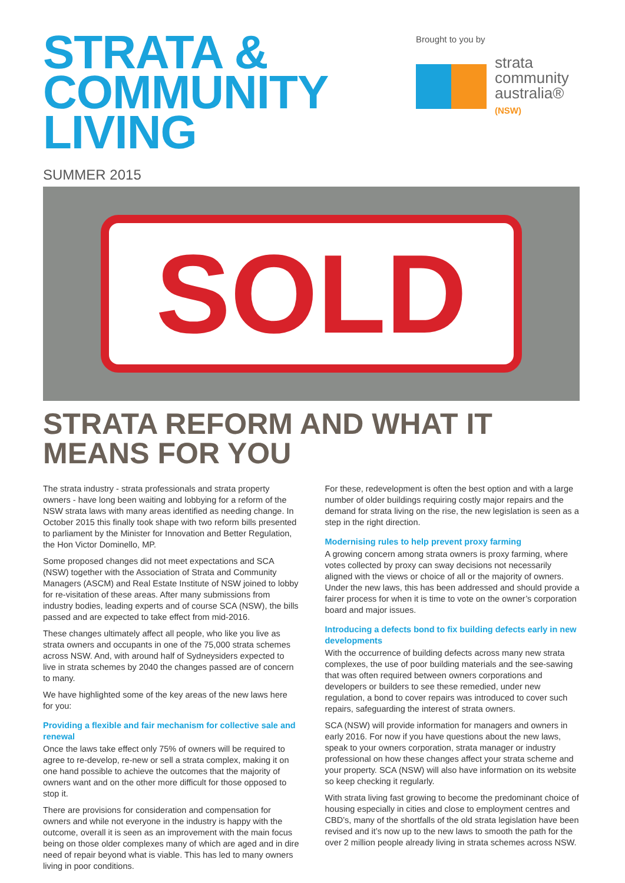STRATA &
COMMUNITY
LIVING
Brought to you by
strata
community
australia®
(NSW)
SUMMER 2015
SOLD
STRATA REFORM AND WHAT IT MEANS FOR YOU
The strata industry - strata professionals and strata property owners - have long been waiting and lobbying for a reform of the NSW strata laws with many areas identified as needing change. In October 2015 this finally took shape with two reform bills presented to parliament by the Minister for Innovation and Better Regulation, the Hon Victor Dominello, MP.
Some proposed changes did not meet expectations and SCA (NSW) together with the Association of Strata and Community Managers (ASCM) and Real Estate Institute of NSW joined to lobby for re-visitation of these areas. After many submissions from industry bodies, leading experts and of course SCA (NSW), the bills passed and are expected to take effect from mid-2016.
These changes ultimately affect all people, who like you live as strata owners and occupants in one of the 75,000 strata schemes across NSW. And, with around half of Sydneysiders expected to live in strata schemes by 2040 the changes passed are of concern to many.
We have highlighted some of the key areas of the new laws here for you:
Providing a flexible and fair mechanism for collective sale and renewal
Once the laws take effect only 75% of owners will be required to agree to re-develop, re-new or sell a strata complex, making it on one hand possible to achieve the outcomes that the majority of owners want and on the other more difficult for those opposed to stop it.
There are provisions for consideration and compensation for owners and while not everyone in the industry is happy with the outcome, overall it is seen as an improvement with the main focus being on those older complexes many of which are aged and in dire need of repair beyond what is viable. This has led to many owners living in poor conditions.
For these, redevelopment is often the best option and with a large number of older buildings requiring costly major repairs and the demand for strata living on the rise, the new legislation is seen as a step in the right direction.
Modernising rules to help prevent proxy farming
A growing concern among strata owners is proxy farming, where votes collected by proxy can sway decisions not necessarily aligned with the views or choice of all or the majority of owners. Under the new laws, this has been addressed and should provide a fairer process for when it is time to vote on the owner’s corporation board and major issues.
Introducing a defects bond to fix building defects early in new developments
With the occurrence of building defects across many new strata complexes, the use of poor building materials and the see-sawing that was often required between owners corporations and developers or builders to see these remedied, under new regulation, a bond to cover repairs was introduced to cover such repairs, safeguarding the interest of strata owners.
SCA (NSW) will provide information for managers and owners in early 2016. For now if you have questions about the new laws, speak to your owners corporation, strata manager or industry professional on how these changes affect your strata scheme and your property. SCA (NSW) will also have information on its website so keep checking it regularly.
With strata living fast growing to become the predominant choice of housing especially in cities and close to employment centres and CBD’s, many of the shortfalls of the old strata legislation have been revised and it’s now up to the new laws to smooth the path for the over 2 million people already living in strata schemes across NSW.